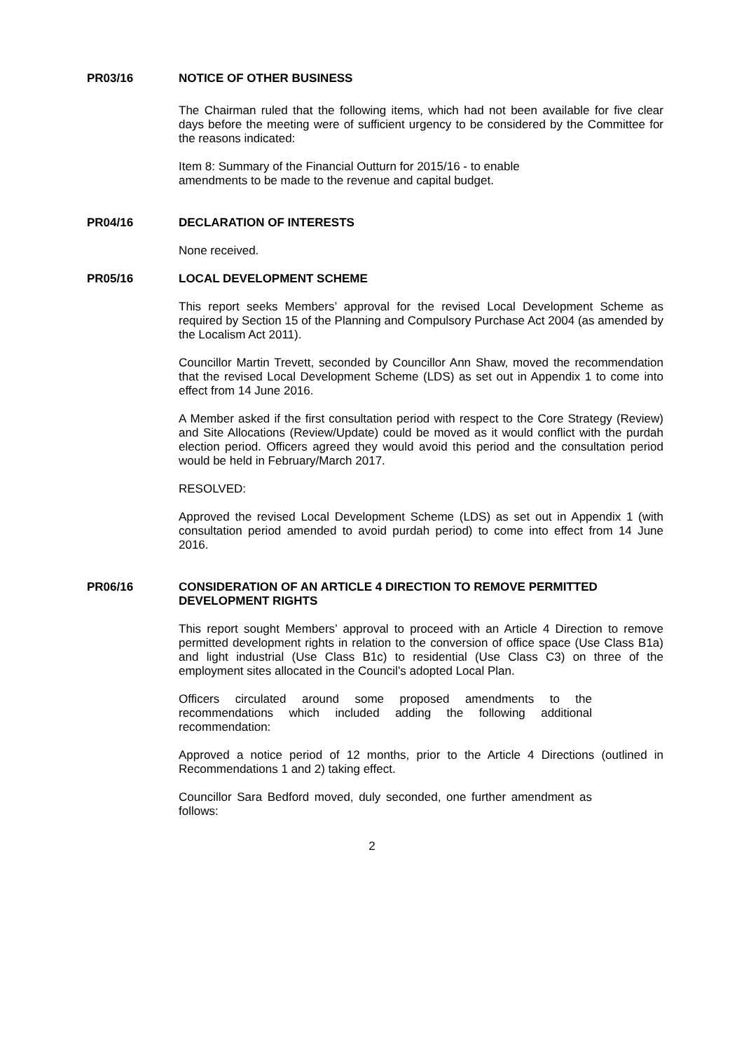PR03/16 NOTICE OF OTHER BUSINESS
The Chairman ruled that the following items, which had not been available for five clear days before the meeting were of sufficient urgency to be considered by the Committee for the reasons indicated:
Item 8: Summary of the Financial Outturn for 2015/16 - to enable
amendments to be made to the revenue and capital budget.
PR04/16 DECLARATION OF INTERESTS
None received.
PR05/16 LOCAL DEVELOPMENT SCHEME
This report seeks Members’ approval for the revised Local Development Scheme as required by Section 15 of the Planning and Compulsory Purchase Act 2004 (as amended by the Localism Act 2011).
Councillor Martin Trevett, seconded by Councillor Ann Shaw, moved the recommendation that the revised Local Development Scheme (LDS) as set out in Appendix 1 to come into effect from 14 June 2016.
A Member asked if the first consultation period with respect to the Core Strategy (Review) and Site Allocations (Review/Update) could be moved as it would conflict with the purdah election period. Officers agreed they would avoid this period and the consultation period would be held in February/March 2017.
RESOLVED:
Approved the revised Local Development Scheme (LDS) as set out in Appendix 1 (with consultation period amended to avoid purdah period) to come into effect from 14 June 2016.
PR06/16 CONSIDERATION OF AN ARTICLE 4 DIRECTION TO REMOVE PERMITTED DEVELOPMENT RIGHTS
This report sought Members’ approval to proceed with an Article 4 Direction to remove permitted development rights in relation to the conversion of office space (Use Class B1a) and light industrial (Use Class B1c) to residential (Use Class C3) on three of the employment sites allocated in the Council’s adopted Local Plan.
Officers circulated around some proposed amendments to the recommendations which included adding the following additional recommendation:
Approved a notice period of 12 months, prior to the Article 4 Directions (outlined in Recommendations 1 and 2) taking effect.
Councillor Sara Bedford moved, duly seconded, one further amendment as follows:
2